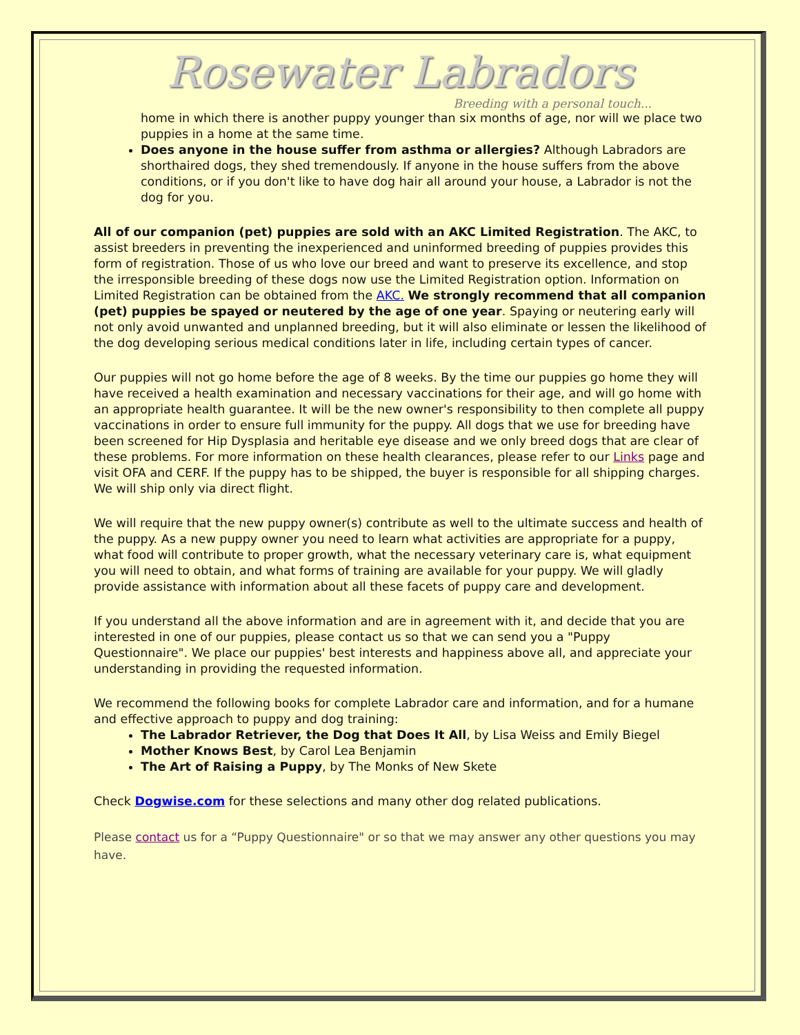Rosewater Labradors
Breeding with a personal touch...
home in which there is another puppy younger than six months of age, nor will we place two puppies in a home at the same time.
Does anyone in the house suffer from asthma or allergies? Although Labradors are shorthaired dogs, they shed tremendously. If anyone in the house suffers from the above conditions, or if you don't like to have dog hair all around your house, a Labrador is not the dog for you.
All of our companion (pet) puppies are sold with an AKC Limited Registration. The AKC, to assist breeders in preventing the inexperienced and uninformed breeding of puppies provides this form of registration. Those of us who love our breed and want to preserve its excellence, and stop the irresponsible breeding of these dogs now use the Limited Registration option. Information on Limited Registration can be obtained from the AKC. We strongly recommend that all companion (pet) puppies be spayed or neutered by the age of one year. Spaying or neutering early will not only avoid unwanted and unplanned breeding, but it will also eliminate or lessen the likelihood of the dog developing serious medical conditions later in life, including certain types of cancer.
Our puppies will not go home before the age of 8 weeks. By the time our puppies go home they will have received a health examination and necessary vaccinations for their age, and will go home with an appropriate health guarantee. It will be the new owner's responsibility to then complete all puppy vaccinations in order to ensure full immunity for the puppy. All dogs that we use for breeding have been screened for Hip Dysplasia and heritable eye disease and we only breed dogs that are clear of these problems. For more information on these health clearances, please refer to our Links page and visit OFA and CERF. If the puppy has to be shipped, the buyer is responsible for all shipping charges. We will ship only via direct flight.
We will require that the new puppy owner(s) contribute as well to the ultimate success and health of the puppy. As a new puppy owner you need to learn what activities are appropriate for a puppy, what food will contribute to proper growth, what the necessary veterinary care is, what equipment you will need to obtain, and what forms of training are available for your puppy. We will gladly provide assistance with information about all these facets of puppy care and development.
If you understand all the above information and are in agreement with it, and decide that you are interested in one of our puppies, please contact us so that we can send you a "Puppy Questionnaire". We place our puppies' best interests and happiness above all, and appreciate your understanding in providing the requested information.
We recommend the following books for complete Labrador care and information, and for a humane and effective approach to puppy and dog training:
The Labrador Retriever, the Dog that Does It All, by Lisa Weiss and Emily Biegel
Mother Knows Best, by Carol Lea Benjamin
The Art of Raising a Puppy, by The Monks of New Skete
Check Dogwise.com for these selections and many other dog related publications.
Please contact us for a “Puppy Questionnaire" or so that we may answer any other questions you may have.